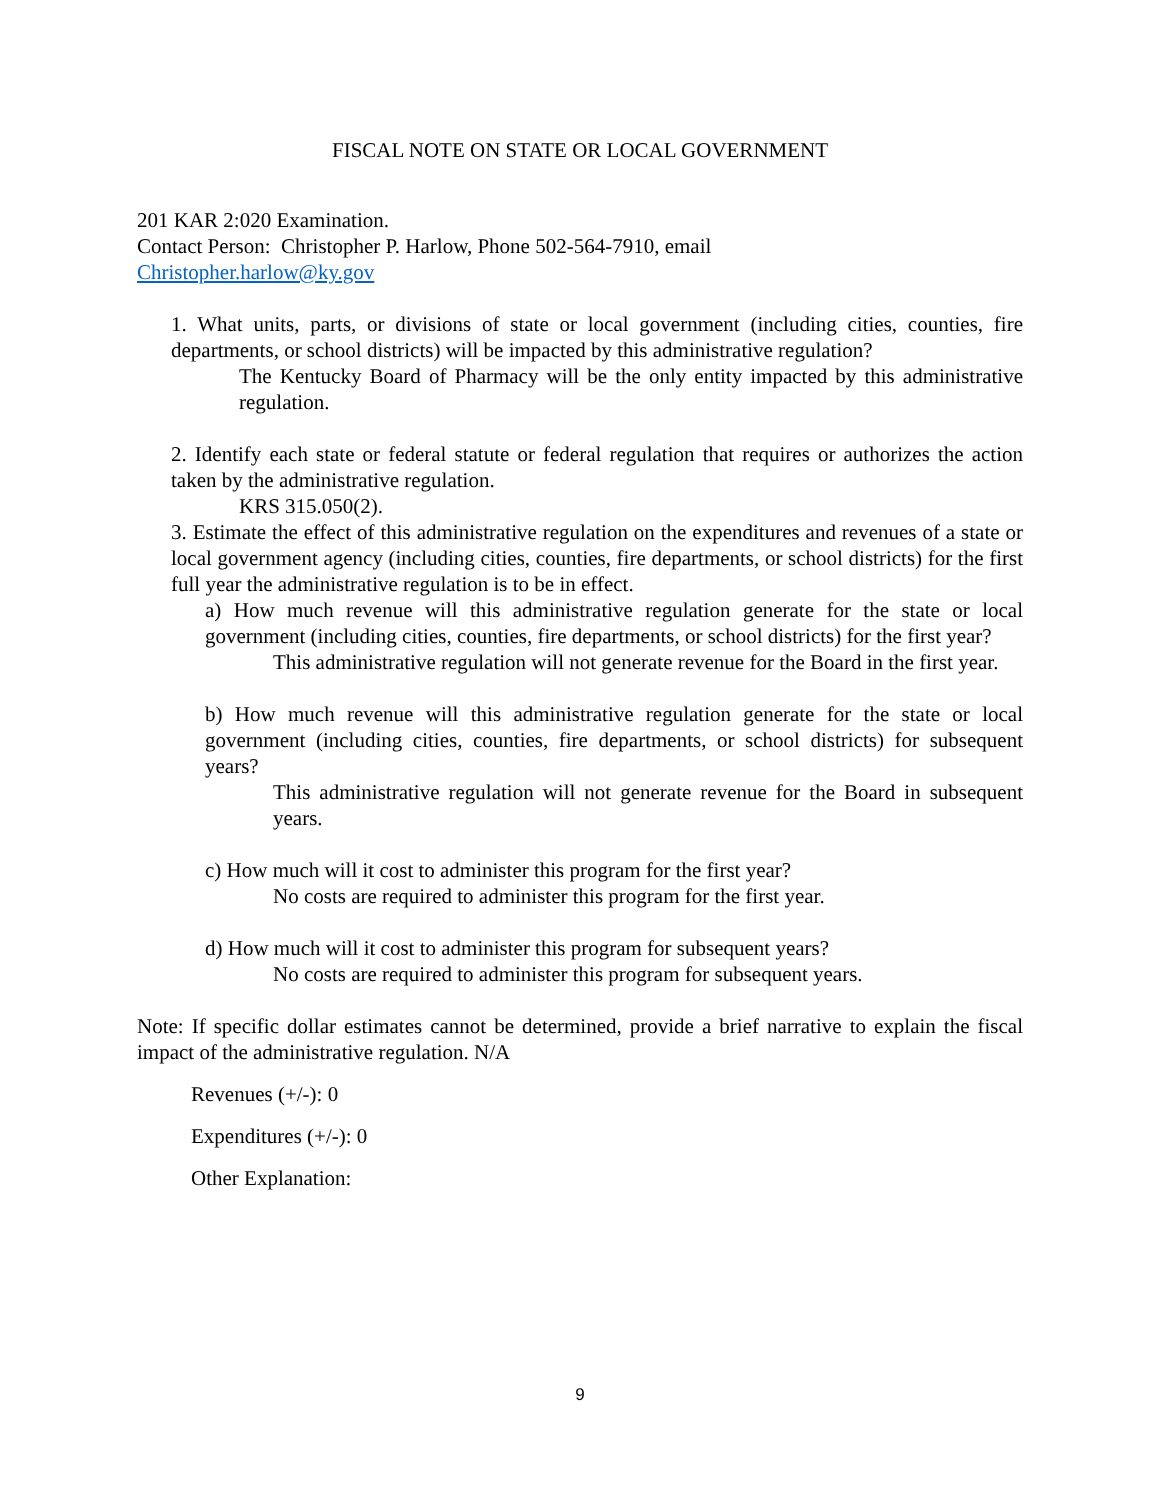FISCAL NOTE ON STATE OR LOCAL GOVERNMENT
201 KAR 2:020 Examination.
Contact Person: Christopher P. Harlow, Phone 502-564-7910, email
Christopher.harlow@ky.gov
1. What units, parts, or divisions of state or local government (including cities, counties, fire departments, or school districts) will be impacted by this administrative regulation?
The Kentucky Board of Pharmacy will be the only entity impacted by this administrative regulation.
2. Identify each state or federal statute or federal regulation that requires or authorizes the action taken by the administrative regulation.
KRS 315.050(2).
3. Estimate the effect of this administrative regulation on the expenditures and revenues of a state or local government agency (including cities, counties, fire departments, or school districts) for the first full year the administrative regulation is to be in effect.
a) How much revenue will this administrative regulation generate for the state or local government (including cities, counties, fire departments, or school districts) for the first year?
This administrative regulation will not generate revenue for the Board in the first year.
b) How much revenue will this administrative regulation generate for the state or local government (including cities, counties, fire departments, or school districts) for subsequent years?
This administrative regulation will not generate revenue for the Board in subsequent years.
c) How much will it cost to administer this program for the first year?
No costs are required to administer this program for the first year.
d) How much will it cost to administer this program for subsequent years?
No costs are required to administer this program for subsequent years.
Note: If specific dollar estimates cannot be determined, provide a brief narrative to explain the fiscal impact of the administrative regulation. N/A
Revenues (+/-): 0
Expenditures (+/-): 0
Other Explanation:
9